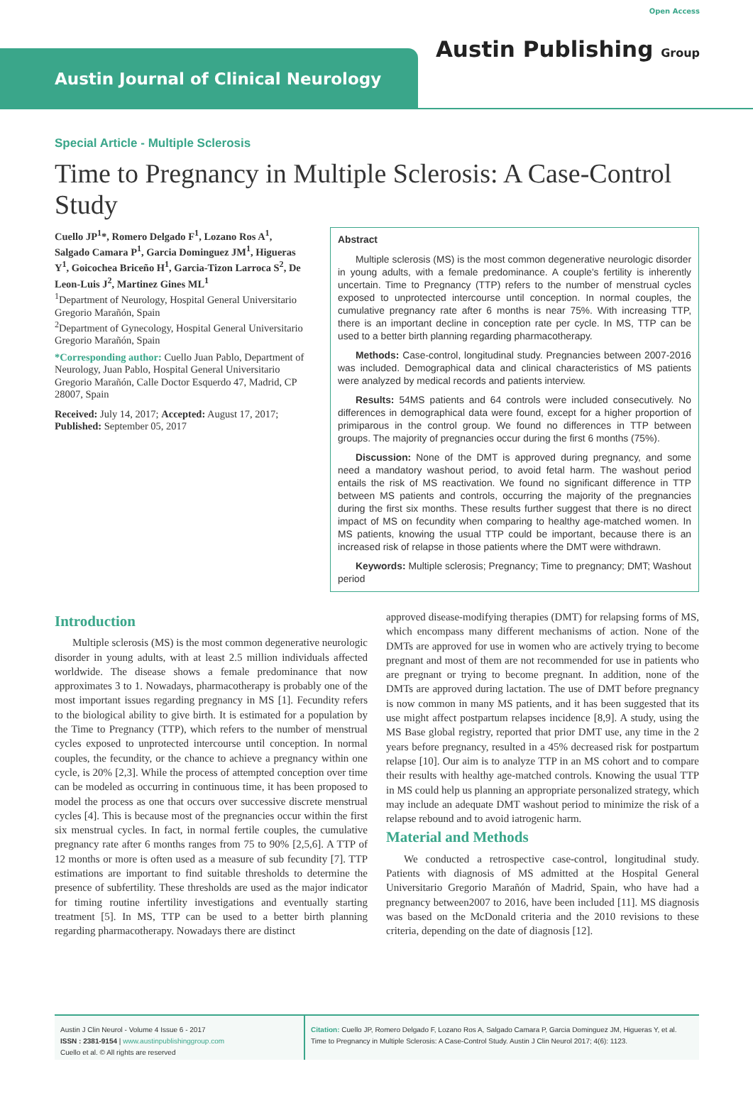Austin Journal of Clinical Neurology
Open Access
Austin Publishing Group
Special Article - Multiple Sclerosis
Time to Pregnancy in Multiple Sclerosis: A Case-Control Study
Cuello JP<sup>1</sup>*, Romero Delgado F<sup>1</sup>, Lozano Ros A<sup>1</sup>, Salgado Camara P<sup>1</sup>, Garcia Dominguez JM<sup>1</sup>, Higueras Y<sup>1</sup>, Goicochea Briceño H<sup>1</sup>, Garcia-Tizon Larroca S<sup>2</sup>, De Leon-Luis J<sup>2</sup>, Martinez Gines ML<sup>1</sup>
<sup>1</sup> Department of Neurology, Hospital General Universitario Gregorio Marañón, Spain
<sup>2</sup> Department of Gynecology, Hospital General Universitario Gregorio Marañón, Spain
*Corresponding author: Cuello Juan Pablo, Department of Neurology, Juan Pablo, Hospital General Universitario Gregorio Marañón, Calle Doctor Esquerdo 47, Madrid, CP 28007, Spain
Received: July 14, 2017; Accepted: August 17, 2017; Published: September 05, 2017
Abstract
Multiple sclerosis (MS) is the most common degenerative neurologic disorder in young adults, with a female predominance. A couple's fertility is inherently uncertain. Time to Pregnancy (TTP) refers to the number of menstrual cycles exposed to unprotected intercourse until conception. In normal couples, the cumulative pregnancy rate after 6 months is near 75%. With increasing TTP, there is an important decline in conception rate per cycle. In MS, TTP can be used to a better birth planning regarding pharmacotherapy.
Methods: Case-control, longitudinal study. Pregnancies between 2007-2016 was included. Demographical data and clinical characteristics of MS patients were analyzed by medical records and patients interview.
Results: 54MS patients and 64 controls were included consecutively. No differences in demographical data were found, except for a higher proportion of primiparous in the control group. We found no differences in TTP between groups. The majority of pregnancies occur during the first 6 months (75%).
Discussion: None of the DMT is approved during pregnancy, and some need a mandatory washout period, to avoid fetal harm. The washout period entails the risk of MS reactivation. We found no significant difference in TTP between MS patients and controls, occurring the majority of the pregnancies during the first six months. These results further suggest that there is no direct impact of MS on fecundity when comparing to healthy age-matched women. In MS patients, knowing the usual TTP could be important, because there is an increased risk of relapse in those patients where the DMT were withdrawn.
Keywords: Multiple sclerosis; Pregnancy; Time to pregnancy; DMT; Washout period
Introduction
Multiple sclerosis (MS) is the most common degenerative neurologic disorder in young adults, with at least 2.5 million individuals affected worldwide. The disease shows a female predominance that now approximates 3 to 1. Nowadays, pharmacotherapy is probably one of the most important issues regarding pregnancy in MS [1]. Fecundity refers to the biological ability to give birth. It is estimated for a population by the Time to Pregnancy (TTP), which refers to the number of menstrual cycles exposed to unprotected intercourse until conception. In normal couples, the fecundity, or the chance to achieve a pregnancy within one cycle, is 20% [2,3]. While the process of attempted conception over time can be modeled as occurring in continuous time, it has been proposed to model the process as one that occurs over successive discrete menstrual cycles [4]. This is because most of the pregnancies occur within the first six menstrual cycles. In fact, in normal fertile couples, the cumulative pregnancy rate after 6 months ranges from 75 to 90% [2,5,6]. A TTP of 12 months or more is often used as a measure of sub fecundity [7]. TTP estimations are important to find suitable thresholds to determine the presence of subfertility. These thresholds are used as the major indicator for timing routine infertility investigations and eventually starting treatment [5]. In MS, TTP can be used to a better birth planning regarding pharmacotherapy. Nowadays there are distinct
approved disease-modifying therapies (DMT) for relapsing forms of MS, which encompass many different mechanisms of action. None of the DMTs are approved for use in women who are actively trying to become pregnant and most of them are not recommended for use in patients who are pregnant or trying to become pregnant. In addition, none of the DMTs are approved during lactation. The use of DMT before pregnancy is now common in many MS patients, and it has been suggested that its use might affect postpartum relapses incidence [8,9]. A study, using the MS Base global registry, reported that prior DMT use, any time in the 2 years before pregnancy, resulted in a 45% decreased risk for postpartum relapse [10]. Our aim is to analyze TTP in an MS cohort and to compare their results with healthy age-matched controls. Knowing the usual TTP in MS could help us planning an appropriate personalized strategy, which may include an adequate DMT washout period to minimize the risk of a relapse rebound and to avoid iatrogenic harm.
Material and Methods
We conducted a retrospective case-control, longitudinal study. Patients with diagnosis of MS admitted at the Hospital General Universitario Gregorio Marañón of Madrid, Spain, who have had a pregnancy between2007 to 2016, have been included [11]. MS diagnosis was based on the McDonald criteria and the 2010 revisions to these criteria, depending on the date of diagnosis [12].
Austin J Clin Neurol - Volume 4 Issue 6 - 2017
ISSN : 2381-9154 | www.austinpublishinggroup.com
Cuello et al. © All rights are reserved
Citation: Cuello JP, Romero Delgado F, Lozano Ros A, Salgado Camara P, Garcia Dominguez JM, Higueras Y, et al. Time to Pregnancy in Multiple Sclerosis: A Case-Control Study. Austin J Clin Neurol 2017; 4(6): 1123.